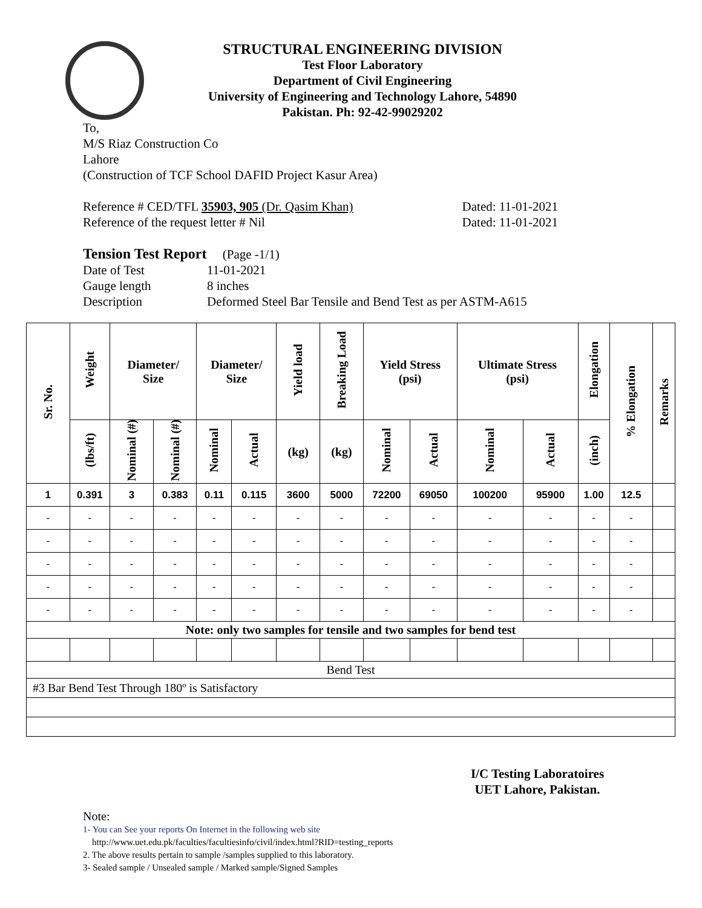STRUCTURAL ENGINEERING DIVISION
Test Floor Laboratory
Department of Civil Engineering
University of Engineering and Technology Lahore, 54890
Pakistan. Ph: 92-42-99029202
To,
M/S Riaz Construction Co
Lahore
(Construction of TCF School DAFID Project Kasur Area)
Reference # CED/TFL 35903, 905 (Dr. Qasim Khan) Dated: 11-01-2021
Reference of the request letter # Nil Dated: 11-01-2021
Tension Test Report (Page -1/1)
Date of Test 11-01-2021
Gauge length 8 inches
Description Deformed Steel Bar Tensile and Bend Test as per ASTM-A615
| Sr. No. | Weight | Diameter/ Size | | Diameter/ Size | | Yield load | Breaking Load | Yield Stress (psi) | | Ultimate Stress (psi) | | Elongation | % Elongation | Remarks |
| --- | --- | --- | --- | --- | --- | --- | --- | --- | --- | --- | --- | --- | --- | --- |
| | (lbs/ft) | Nominal (#) | Nominal (#) | Nominal | Actual | (kg) | (kg) | Nominal | Actual | Nominal | Actual | (inch) | | |
| 1 | 0.391 | 3 | 0.383 | 0.11 | 0.115 | 3600 | 5000 | 72200 | 69050 | 100200 | 95900 | 1.00 | 12.5 | |
| - | - | - | - | - | - | - | - | - | - | - | - | - | - | |
| - | - | - | - | - | - | - | - | - | - | - | - | - | - | |
| - | - | - | - | - | - | - | - | - | - | - | - | - | - | |
| - | - | - | - | - | - | - | - | - | - | - | - | - | - | |
| - | - | - | - | - | - | - | - | - | - | - | - | - | - | |
| Note: only two samples for tensile and two samples for bend test | | | | | | | | | | | | | | |
| Bend Test | | | | | | | | | | | | | | |
| #3 Bar Bend Test Through 180º is Satisfactory | | | | | | | | | | | | | | |
I/C Testing Laboratoires
UET Lahore, Pakistan.
Note:
1- You can See your reports On Internet in the following web site
http://www.uet.edu.pk/faculties/facultiesinfo/civil/index.html?RID=testing_reports
2. The above results pertain to sample /samples supplied to this laboratory.
3- Sealed sample / Unsealed sample / Marked sample/Signed Samples